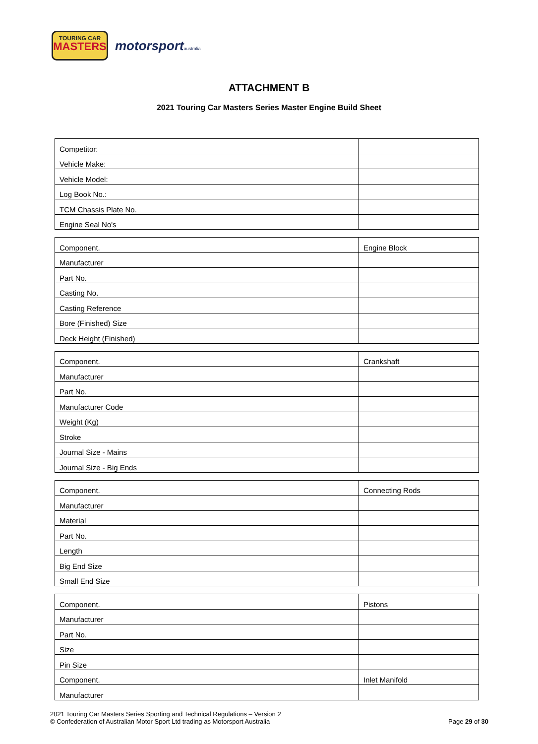TOURING CAR
MASTERS
motorsportaustralia
ATTACHMENT B
2021 Touring Car Masters Series Master Engine Build Sheet
| Competitor: | |
| Vehicle Make: | |
| Vehicle Model: | |
| Log Book No.: | |
| TCM Chassis Plate No. | |
| Engine Seal No's | |
| Component. | Engine Block |
| Manufacturer | |
| Part No. | |
| Casting No. | |
| Casting Reference | |
| Bore (Finished) Size | |
| Deck Height (Finished) | |
| Component. | Crankshaft |
| Manufacturer | |
| Part No. | |
| Manufacturer Code | |
| Weight (Kg) | |
| Stroke | |
| Journal Size - Mains | |
| Journal Size - Big Ends | |
| Component. | Connecting Rods |
| Manufacturer | |
| Material | |
| Part No. | |
| Length | |
| Big End Size | |
| Small End Size | |
| Component. | Pistons |
| Manufacturer | |
| Part No. | |
| Size | |
| Pin Size | |
| Component. | Inlet Manifold |
| Manufacturer | |
2021 Touring Car Masters Series Sporting and Technical Regulations – Version 2
© Confederation of Australian Motor Sport Ltd trading as Motorsport Australia
Page 29 of 30